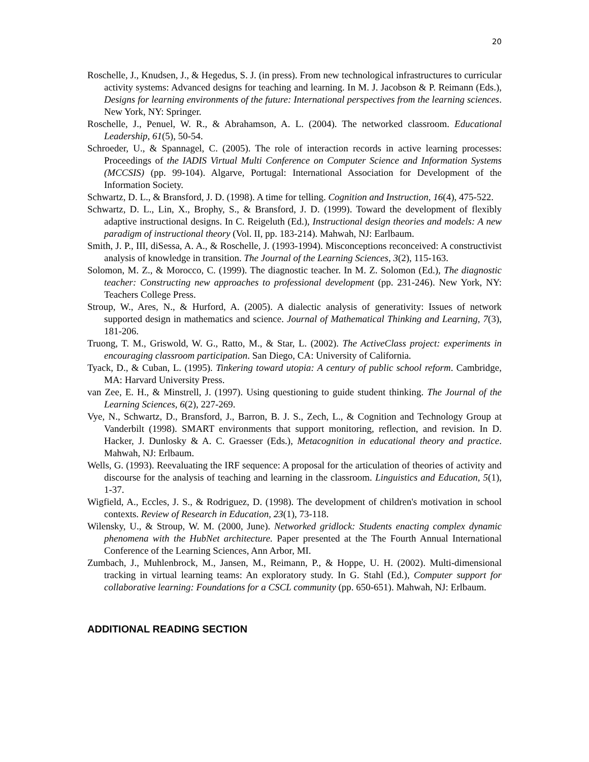20
Roschelle, J., Knudsen, J., & Hegedus, S. J. (in press). From new technological infrastructures to curricular activity systems: Advanced designs for teaching and learning. In M. J. Jacobson & P. Reimann (Eds.), Designs for learning environments of the future: International perspectives from the learning sciences. New York, NY: Springer.
Roschelle, J., Penuel, W. R., & Abrahamson, A. L. (2004). The networked classroom. Educational Leadership, 61(5), 50-54.
Schroeder, U., & Spannagel, C. (2005). The role of interaction records in active learning processes: Proceedings of the IADIS Virtual Multi Conference on Computer Science and Information Systems (MCCSIS) (pp. 99-104). Algarve, Portugal: International Association for Development of the Information Society.
Schwartz, D. L., & Bransford, J. D. (1998). A time for telling. Cognition and Instruction, 16(4), 475-522.
Schwartz, D. L., Lin, X., Brophy, S., & Bransford, J. D. (1999). Toward the development of flexibly adaptive instructional designs. In C. Reigeluth (Ed.), Instructional design theories and models: A new paradigm of instructional theory (Vol. II, pp. 183-214). Mahwah, NJ: Earlbaum.
Smith, J. P., III, diSessa, A. A., & Roschelle, J. (1993-1994). Misconceptions reconceived: A constructivist analysis of knowledge in transition. The Journal of the Learning Sciences, 3(2), 115-163.
Solomon, M. Z., & Morocco, C. (1999). The diagnostic teacher. In M. Z. Solomon (Ed.), The diagnostic teacher: Constructing new approaches to professional development (pp. 231-246). New York, NY: Teachers College Press.
Stroup, W., Ares, N., & Hurford, A. (2005). A dialectic analysis of generativity: Issues of network supported design in mathematics and science. Journal of Mathematical Thinking and Learning, 7(3), 181-206.
Truong, T. M., Griswold, W. G., Ratto, M., & Star, L. (2002). The ActiveClass project: experiments in encouraging classroom participation. San Diego, CA: University of California.
Tyack, D., & Cuban, L. (1995). Tinkering toward utopia: A century of public school reform. Cambridge, MA: Harvard University Press.
van Zee, E. H., & Minstrell, J. (1997). Using questioning to guide student thinking. The Journal of the Learning Sciences, 6(2), 227-269.
Vye, N., Schwartz, D., Bransford, J., Barron, B. J. S., Zech, L., & Cognition and Technology Group at Vanderbilt (1998). SMART environments that support monitoring, reflection, and revision. In D. Hacker, J. Dunlosky & A. C. Graesser (Eds.), Metacognition in educational theory and practice. Mahwah, NJ: Erlbaum.
Wells, G. (1993). Reevaluating the IRF sequence: A proposal for the articulation of theories of activity and discourse for the analysis of teaching and learning in the classroom. Linguistics and Education, 5(1), 1-37.
Wigfield, A., Eccles, J. S., & Rodriguez, D. (1998). The development of children's motivation in school contexts. Review of Research in Education, 23(1), 73-118.
Wilensky, U., & Stroup, W. M. (2000, June). Networked gridlock: Students enacting complex dynamic phenomena with the HubNet architecture. Paper presented at the The Fourth Annual International Conference of the Learning Sciences, Ann Arbor, MI.
Zumbach, J., Muhlenbrock, M., Jansen, M., Reimann, P., & Hoppe, U. H. (2002). Multi-dimensional tracking in virtual learning teams: An exploratory study. In G. Stahl (Ed.), Computer support for collaborative learning: Foundations for a CSCL community (pp. 650-651). Mahwah, NJ: Erlbaum.
ADDITIONAL READING SECTION